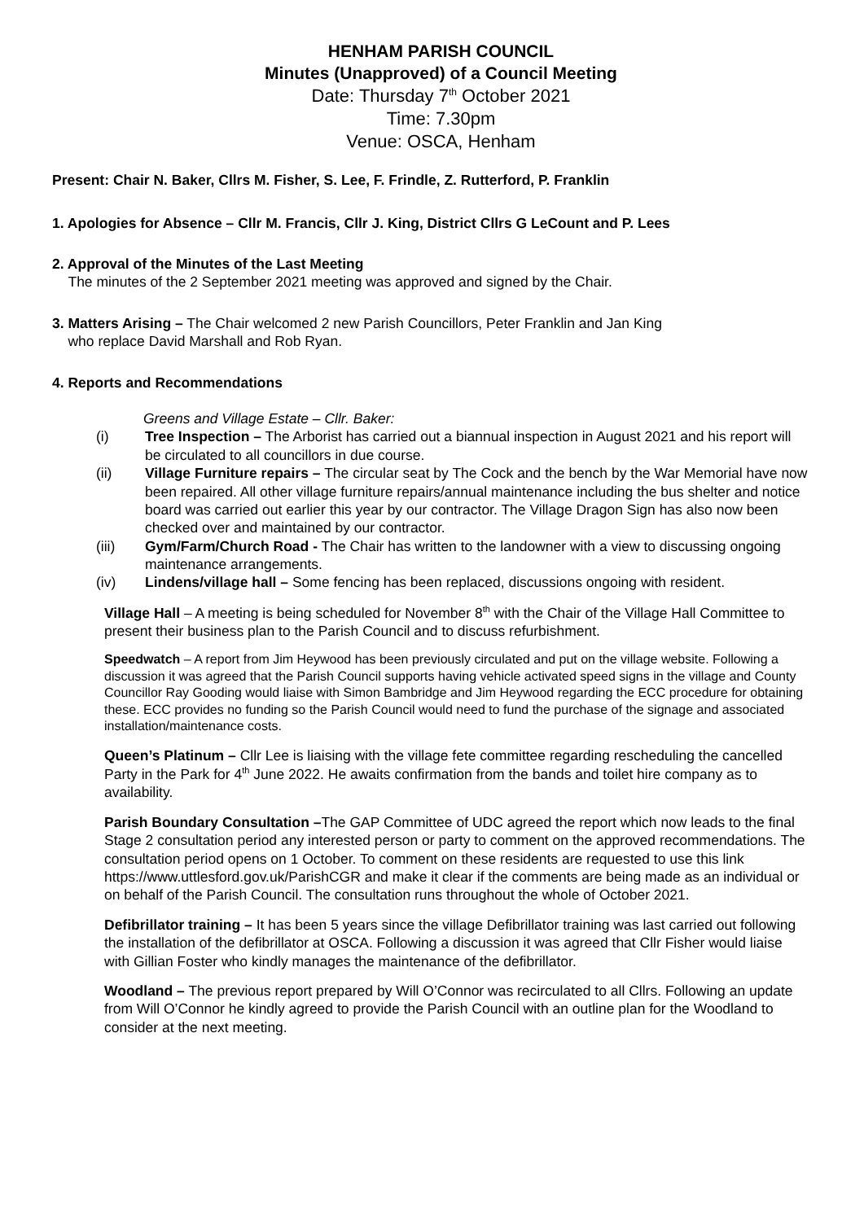HENHAM PARISH COUNCIL
Minutes (Unapproved) of a Council Meeting
Date: Thursday 7<sup>th</sup> October 2021
Time: 7.30pm
Venue: OSCA, Henham
Present: Chair N. Baker, Cllrs M. Fisher, S. Lee, F. Frindle, Z. Rutterford, P. Franklin
1. Apologies for Absence – Cllr M. Francis, Cllr J. King, District Cllrs G LeCount and P. Lees
2. Approval of the Minutes of the Last Meeting
The minutes of the 2 September 2021 meeting was approved and signed by the Chair.
3. Matters Arising – The Chair welcomed 2 new Parish Councillors, Peter Franklin and Jan King
who replace David Marshall and Rob Ryan.
4. Reports and Recommendations
Greens and Village Estate – Cllr. Baker:
(i) Tree Inspection – The Arborist has carried out a biannual inspection in August 2021 and his report will be circulated to all councillors in due course.
(ii) Village Furniture repairs – The circular seat by The Cock and the bench by the War Memorial have now been repaired. All other village furniture repairs/annual maintenance including the bus shelter and notice board was carried out earlier this year by our contractor. The Village Dragon Sign has also now been checked over and maintained by our contractor.
(iii) Gym/Farm/Church Road - The Chair has written to the landowner with a view to discussing ongoing maintenance arrangements.
(iv) Lindens/village hall – Some fencing has been replaced, discussions ongoing with resident.
Village Hall – A meeting is being scheduled for November 8<sup>th</sup> with the Chair of the Village Hall Committee to present their business plan to the Parish Council and to discuss refurbishment.
Speedwatch – A report from Jim Heywood has been previously circulated and put on the village website. Following a discussion it was agreed that the Parish Council supports having vehicle activated speed signs in the village and County Councillor Ray Gooding would liaise with Simon Bambridge and Jim Heywood regarding the ECC procedure for obtaining these. ECC provides no funding so the Parish Council would need to fund the purchase of the signage and associated installation/maintenance costs.
Queen’s Platinum – Cllr Lee is liaising with the village fete committee regarding rescheduling the cancelled Party in the Park for 4<sup>th</sup> June 2022. He awaits confirmation from the bands and toilet hire company as to availability.
Parish Boundary Consultation –The GAP Committee of UDC agreed the report which now leads to the final Stage 2 consultation period any interested person or party to comment on the approved recommendations. The consultation period opens on 1 October. To comment on these residents are requested to use this link https://www.uttlesford.gov.uk/ParishCGR and make it clear if the comments are being made as an individual or on behalf of the Parish Council. The consultation runs throughout the whole of October 2021.
Defibrillator training – It has been 5 years since the village Defibrillator training was last carried out following the installation of the defibrillator at OSCA. Following a discussion it was agreed that Cllr Fisher would liaise with Gillian Foster who kindly manages the maintenance of the defibrillator.
Woodland – The previous report prepared by Will O’Connor was recirculated to all Cllrs. Following an update from Will O’Connor he kindly agreed to provide the Parish Council with an outline plan for the Woodland to consider at the next meeting.